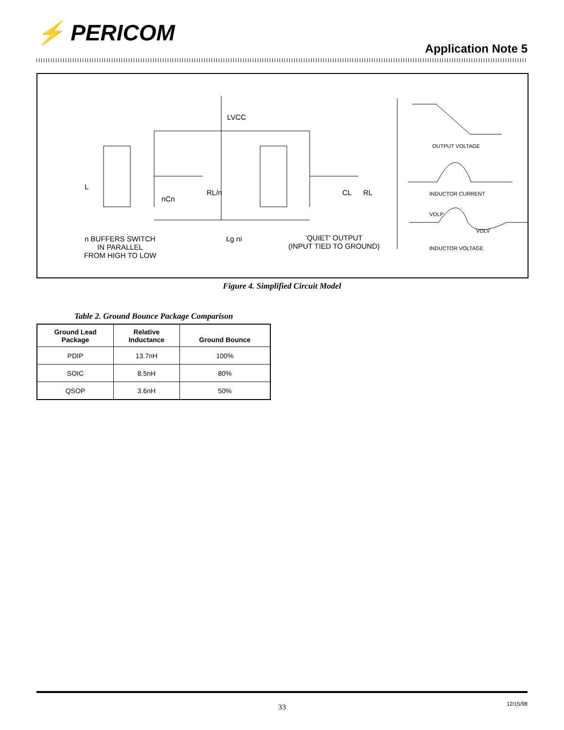⚡ PERICOM
Application Note 5
LVCC
RL/n
nCn
CL RL
L
Lg ni n BUFFERS SWITCH
IN PARALLEL
FROM HIGH TO LOW
'QUIET' OUTPUT
(INPUT TIED TO GROUND)
OUTPUT VOLTAGE
INDUCTOR CURRENT
VOLP
VOLV
INDUCTOR VOLTAGE
Figure 4. Simplified Circuit Model
Table 2. Ground Bounce Package Comparison
| Ground Lead Package | Relative Inductance | Ground Bounce |
| --- | --- | --- |
| PDIP | 13.7nH | 100% |
| SOIC | 8.5nH | 80% |
| QSOP | 3.6nH | 50% |
33 12/15/98